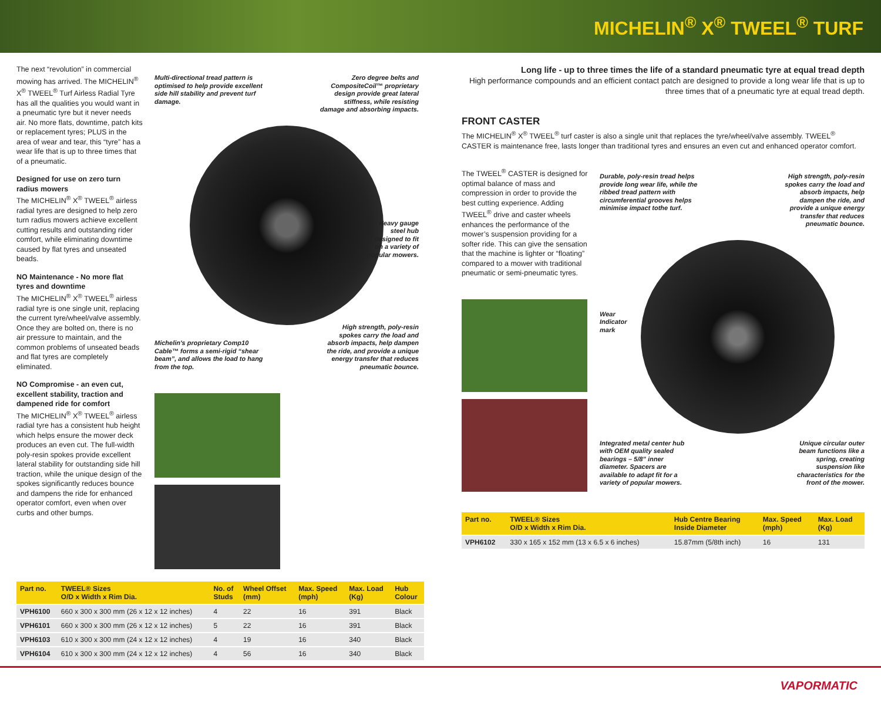MICHELIN<sup>®</sup> X<sup>®</sup> TWEEL<sup>®</sup> TURF
The next “revolution” in commercial mowing has arrived. The MICHELIN<sup>®</sup> X<sup>®</sup> TWEEL<sup>®</sup> Turf Airless Radial Tyre has all the qualities you would want in a pneumatic tyre but it never needs air. No more flats, downtime, patch kits or replacement tyres; PLUS in the area of wear and tear, this “tyre” has a wear life that is up to three times that of a pneumatic.
Designed for use on zero turn radius mowers
The MICHELIN<sup>®</sup> X<sup>®</sup> TWEEL<sup>®</sup> airless radial tyres are designed to help zero turn radius mowers achieve excellent cutting results and outstanding rider comfort, while eliminating downtime caused by flat tyres and unseated beads.
NO Maintenance - No more flat tyres and downtime
The MICHELIN<sup>®</sup> X<sup>®</sup> TWEEL<sup>®</sup> airless radial tyre is one single unit, replacing the current tyre/wheel/valve assembly. Once they are bolted on, there is no air pressure to maintain, and the common problems of unseated beads and flat tyres are completely eliminated.
NO Compromise - an even cut, excellent stability, traction and dampened ride for comfort
The MICHELIN<sup>®</sup> X<sup>®</sup> TWEEL<sup>®</sup> airless radial tyre has a consistent hub height which helps ensure the mower deck produces an even cut. The full-width poly-resin spokes provide excellent lateral stability for outstanding side hill traction, while the unique design of the spokes significantly reduces bounce and dampens the ride for enhanced operator comfort, even when over curbs and other bumps.
Multi-directional tread pattern is optimised to help provide excellent side hill stability and prevent turf damage.
Zero degree belts and CompositeCoil™ proprietary design provide great lateral stiffness, while resisting damage and absorbing impacts.
Heavy gauge
steel hub
designed to fit
on a variety of
popular mowers.
Michelin's proprietary Comp10 Cable™ forms a semi-rigid “shear beam”, and allows the load to hang from the top.
High strength, poly-resin spokes carry the load and absorb impacts, help dampen the ride, and provide a unique energy transfer that reduces pneumatic bounce.
| Part no. | TWEEL® Sizes O/D x Width x Rim Dia. | No. of Studs | Wheel Offset (mm) | Max. Speed (mph) | Max. Load (Kg) | Hub Colour |
| --- | --- | --- | --- | --- | --- | --- |
| VPH6100 | 660 x 300 x 300 mm (26 x 12 x 12 inches) | 4 | 22 | 16 | 391 | Black |
| VPH6101 | 660 x 300 x 300 mm (26 x 12 x 12 inches) | 5 | 22 | 16 | 391 | Black |
| VPH6103 | 610 x 300 x 300 mm (24 x 12 x 12 inches) | 4 | 19 | 16 | 340 | Black |
| VPH6104 | 610 x 300 x 300 mm (24 x 12 x 12 inches) | 4 | 56 | 16 | 340 | Black |
Long life - up to three times the life of a standard pneumatic tyre at equal tread depth
High performance compounds and an efficient contact patch are designed to provide a long wear life that is up to three times that of a pneumatic tyre at equal tread depth.
FRONT CASTER
The MICHELIN<sup>®</sup> X<sup>®</sup> TWEEL<sup>®</sup> turf caster is also a single unit that replaces the tyre/wheel/valve assembly. TWEEL<sup>®</sup> CASTER is maintenance free, lasts longer than traditional tyres and ensures an even cut and enhanced operator comfort.
The TWEEL<sup>®</sup> CASTER is designed for optimal balance of mass and compression in order to provide the best cutting experience. Adding TWEEL<sup>®</sup> drive and caster wheels enhances the performance of the mower’s suspension providing for a softer ride. This can give the sensation that the machine is lighter or “floating” compared to a mower with traditional pneumatic or semi-pneumatic tyres.
Durable, poly-resin tread helps provide long wear life, while the ribbed tread pattern with circumferential grooves helps minimise impact tothe turf.
High strength, poly-resin spokes carry the load and absorb impacts, help dampen the ride, and provide a unique energy transfer that reduces pneumatic bounce.
Wear
Indicator
mark
Integrated metal center hub with OEM quality sealed bearings – 5/8” inner diameter. Spacers are available to adapt fit for a variety of popular mowers.
Unique circular outer beam functions like a spring, creating suspension like characteristics for the front of the mower.
| Part no. | TWEEL® Sizes O/D x Width x Rim Dia. | Hub Centre Bearing Inside Diameter | Max. Speed (mph) | Max. Load (Kg) |
| --- | --- | --- | --- | --- |
| VPH6102 | 330 x 165 x 152 mm (13 x 6.5 x 6 inches) | 15.87mm (5/8th inch) | 16 | 131 |
VAPORMATIC